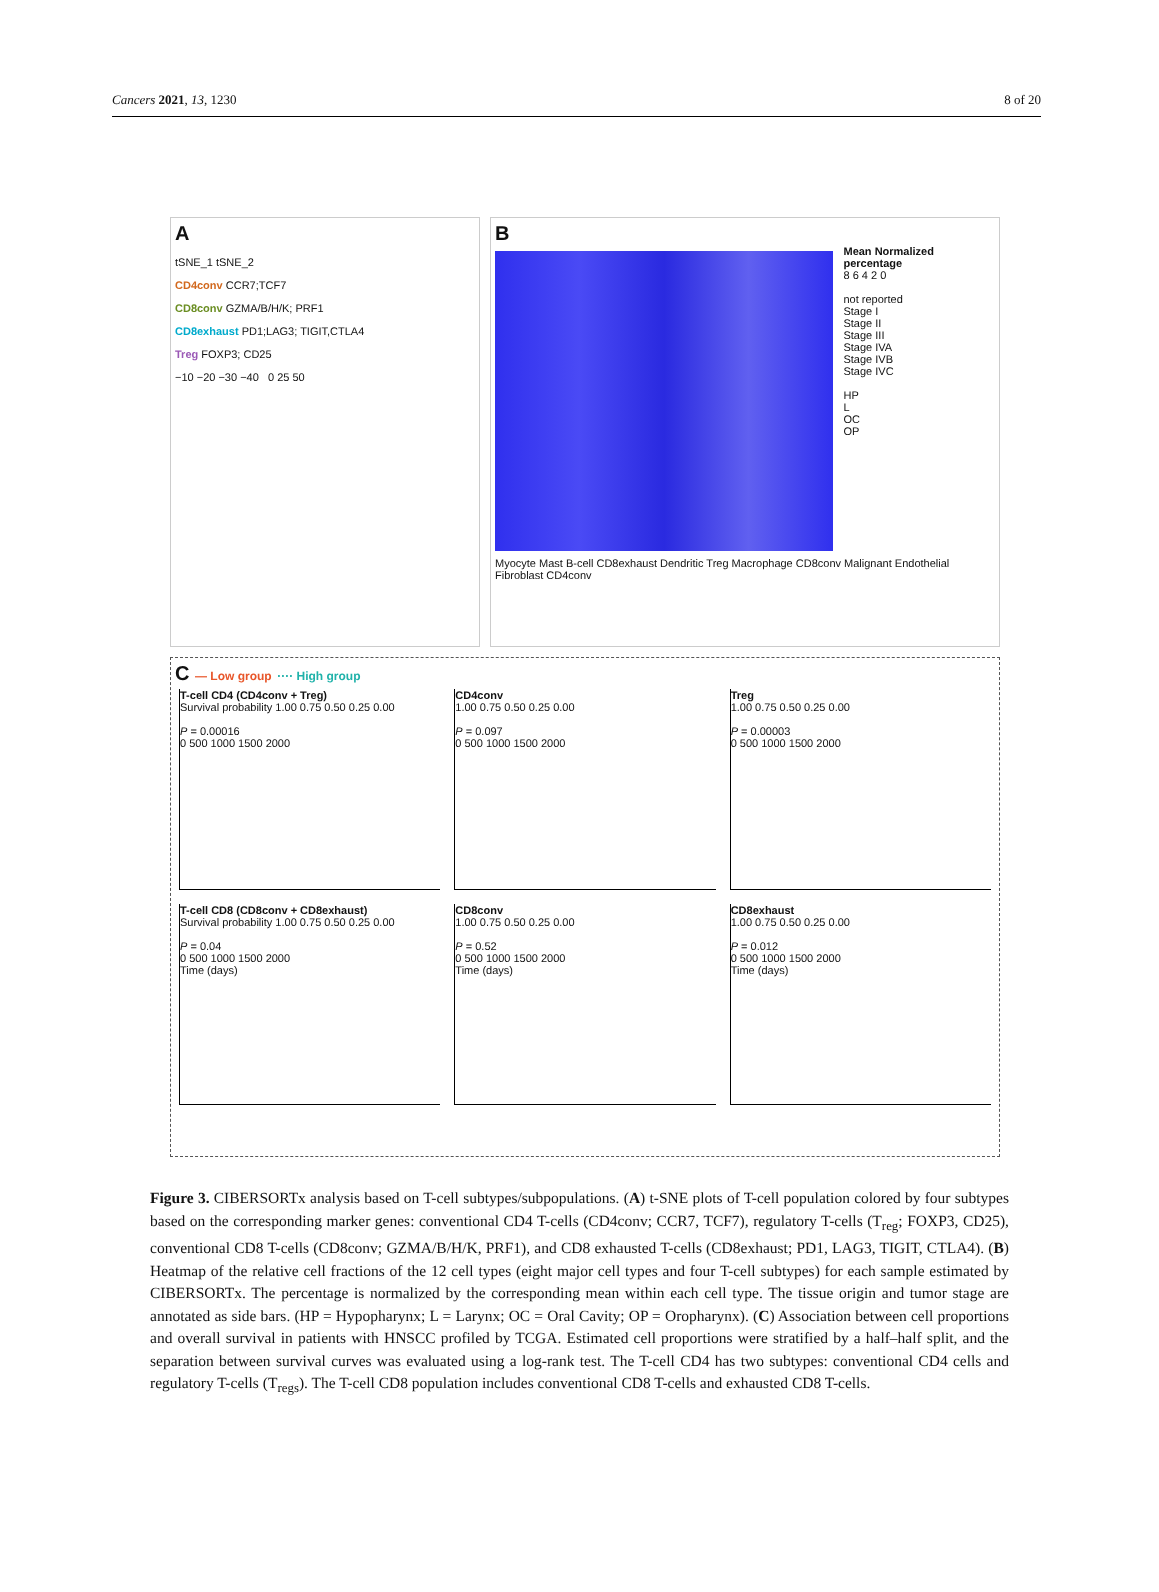Cancers 2021, 13, 1230 8 of 20
A
tSNE_1 tSNE_2
CD4conv CCR7;TCF7
CD8conv GZMA/B/H/K; PRF1
CD8exhaust PD1;LAG3; TIGIT,CTLA4
Treg FOXP3; CD25
−10 −20 −30 −40 0 25 50
B
Mean Normalized percentage
8 6 4 2 0
not reported
Stage I
Stage II
Stage III
Stage IVA
Stage IVB
Stage IVC
HP
L
OC
OP
Myocyte Mast B-cell CD8exhaust Dendritic Treg Macrophage CD8conv Malignant Endothelial Fibroblast CD4conv
C — Low group ···· High group
T-cell CD4 (CD4conv + Treg)
Survival probability 1.00 0.75 0.50 0.25 0.00
P = 0.00016
0 500 1000 1500 2000
CD4conv
1.00 0.75 0.50 0.25 0.00
P = 0.097
0 500 1000 1500 2000
Treg
1.00 0.75 0.50 0.25 0.00
P = 0.00003
0 500 1000 1500 2000
T-cell CD8 (CD8conv + CD8exhaust)
Survival probability 1.00 0.75 0.50 0.25 0.00
P = 0.04
0 500 1000 1500 2000
Time (days)
CD8conv
1.00 0.75 0.50 0.25 0.00
P = 0.52
0 500 1000 1500 2000
Time (days)
CD8exhaust
1.00 0.75 0.50 0.25 0.00
P = 0.012
0 500 1000 1500 2000
Time (days)
Figure 3. CIBERSORTx analysis based on T-cell subtypes/subpopulations. (A) t-SNE plots of T-cell population colored by four subtypes based on the corresponding marker genes: conventional CD4 T-cells (CD4conv; CCR7, TCF7), regulatory T-cells (T<sub>reg</sub>; FOXP3, CD25), conventional CD8 T-cells (CD8conv; GZMA/B/H/K, PRF1), and CD8 exhausted T-cells (CD8exhaust; PD1, LAG3, TIGIT, CTLA4). (B) Heatmap of the relative cell fractions of the 12 cell types (eight major cell types and four T-cell subtypes) for each sample estimated by CIBERSORTx. The percentage is normalized by the corresponding mean within each cell type. The tissue origin and tumor stage are annotated as side bars. (HP = Hypopharynx; L = Larynx; OC = Oral Cavity; OP = Oropharynx). (C) Association between cell proportions and overall survival in patients with HNSCC profiled by TCGA. Estimated cell proportions were stratified by a half–half split, and the separation between survival curves was evaluated using a log-rank test. The T-cell CD4 has two subtypes: conventional CD4 cells and regulatory T-cells (T<sub>regs</sub>). The T-cell CD8 population includes conventional CD8 T-cells and exhausted CD8 T-cells.